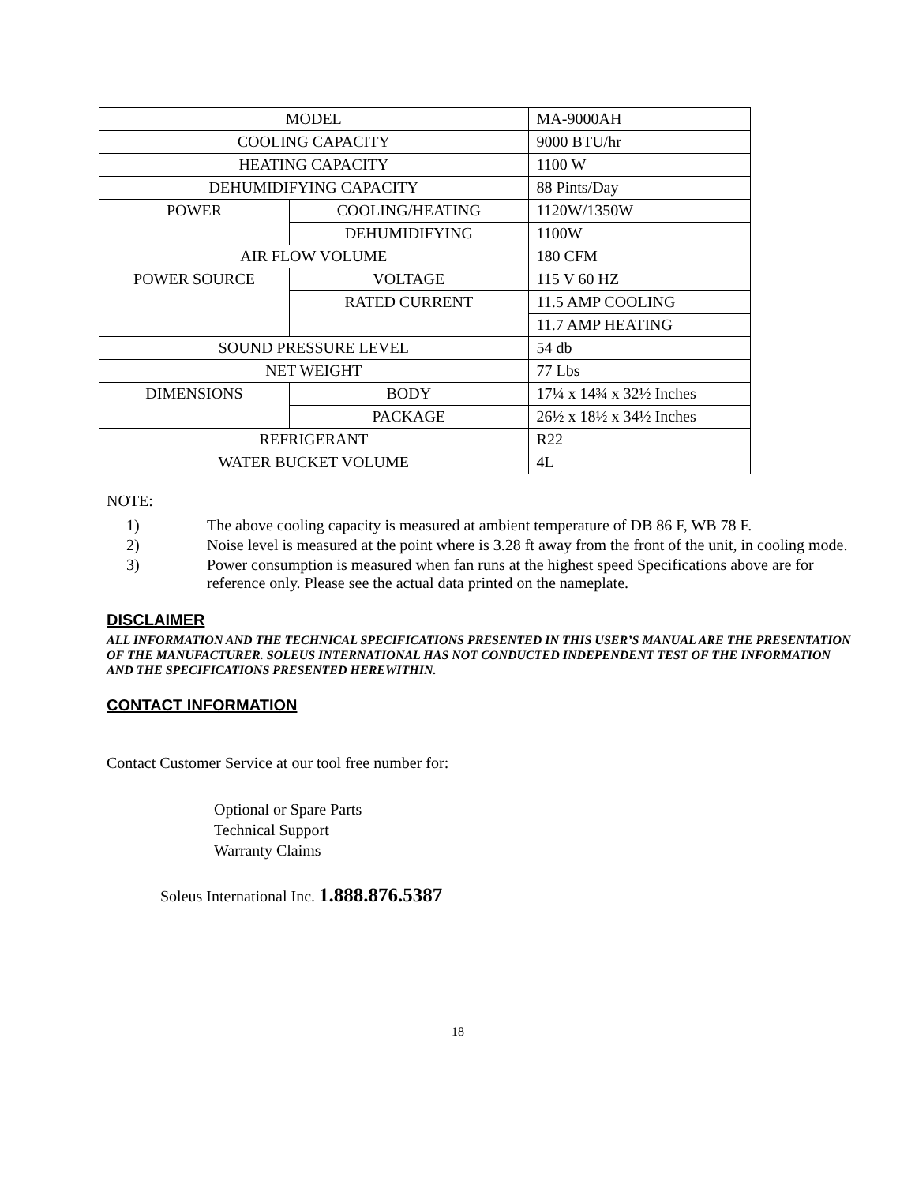| MODEL | | MA-9000AH |
| COOLING CAPACITY | | 9000 BTU/hr |
| HEATING CAPACITY | | 1100 W |
| DEHUMIDIFYING CAPACITY | | 88 Pints/Day |
| POWER | COOLING/HEATING | 1120W/1350W |
| | DEHUMIDIFYING | 1100W |
| AIR FLOW VOLUME | | 180 CFM |
| POWER SOURCE | VOLTAGE | 115 V 60 HZ |
| | RATED CURRENT | 11.5 AMP COOLING |
| | | 11.7 AMP HEATING |
| SOUND PRESSURE LEVEL | | 54 db |
| NET WEIGHT | | 77 Lbs |
| DIMENSIONS | BODY | 17¼ x 14¾ x 32½ Inches |
| | PACKAGE | 26½ x 18½ x 34½ Inches |
| REFRIGERANT | | R22 |
| WATER BUCKET VOLUME | | 4L |
NOTE:
1) The above cooling capacity is measured at ambient temperature of DB 86 F, WB 78 F.
2) Noise level is measured at the point where is 3.28 ft away from the front of the unit, in cooling mode.
3) Power consumption is measured when fan runs at the highest speed Specifications above are for reference only. Please see the actual data printed on the nameplate.
DISCLAIMER
ALL INFORMATION AND THE TECHNICAL SPECIFICATIONS PRESENTED IN THIS USER’S MANUAL ARE THE PRESENTATION OF THE MANUFACTURER. SOLEUS INTERNATIONAL HAS NOT CONDUCTED INDEPENDENT TEST OF THE INFORMATION AND THE SPECIFICATIONS PRESENTED HEREWITHIN.
CONTACT INFORMATION
Contact Customer Service at our tool free number for:
Optional or Spare Parts
Technical Support
Warranty Claims
Soleus International Inc. 1.888.876.5387
18